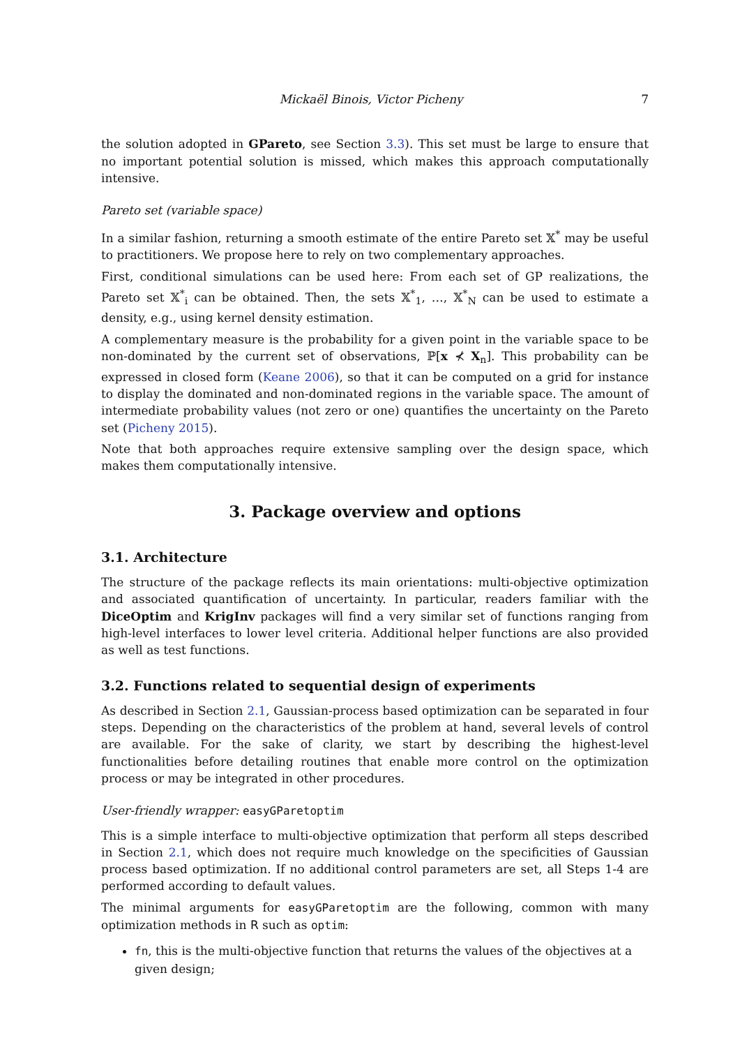Mickaël Binois, Victor Picheny 7
the solution adopted in GPareto, see Section 3.3). This set must be large to ensure that no important potential solution is missed, which makes this approach computationally intensive.
Pareto set (variable space)
In a similar fashion, returning a smooth estimate of the entire Pareto set 𝕏<sup>*</sup> may be useful to practitioners. We propose here to rely on two complementary approaches.
First, conditional simulations can be used here: From each set of GP realizations, the Pareto set 𝕏<sup>*</sup><sub>i</sub> can be obtained. Then, the sets 𝕏<sup>*</sup><sub>1</sub>, …, 𝕏<sup>*</sup><sub>N</sub> can be used to estimate a density, e.g., using kernel density estimation.
A complementary measure is the probability for a given point in the variable space to be non-dominated by the current set of observations, ℙ[x ⊀ X<sub>n</sub>]. This probability can be expressed in closed form (Keane 2006), so that it can be computed on a grid for instance to display the dominated and non-dominated regions in the variable space. The amount of intermediate probability values (not zero or one) quantifies the uncertainty on the Pareto set (Picheny 2015).
Note that both approaches require extensive sampling over the design space, which makes them computationally intensive.
3. Package overview and options
3.1. Architecture
The structure of the package reflects its main orientations: multi-objective optimization and associated quantification of uncertainty. In particular, readers familiar with the DiceOptim and KrigInv packages will find a very similar set of functions ranging from high-level interfaces to lower level criteria. Additional helper functions are also provided as well as test functions.
3.2. Functions related to sequential design of experiments
As described in Section 2.1, Gaussian-process based optimization can be separated in four steps. Depending on the characteristics of the problem at hand, several levels of control are available. For the sake of clarity, we start by describing the highest-level functionalities before detailing routines that enable more control on the optimization process or may be integrated in other procedures.
User-friendly wrapper: easyGParetoptim
This is a simple interface to multi-objective optimization that perform all steps described in Section 2.1, which does not require much knowledge on the specificities of Gaussian process based optimization. If no additional control parameters are set, all Steps 1-4 are performed according to default values.
The minimal arguments for easyGParetoptim are the following, common with many optimization methods in R such as optim:
fn, this is the multi-objective function that returns the values of the objectives at a given design;